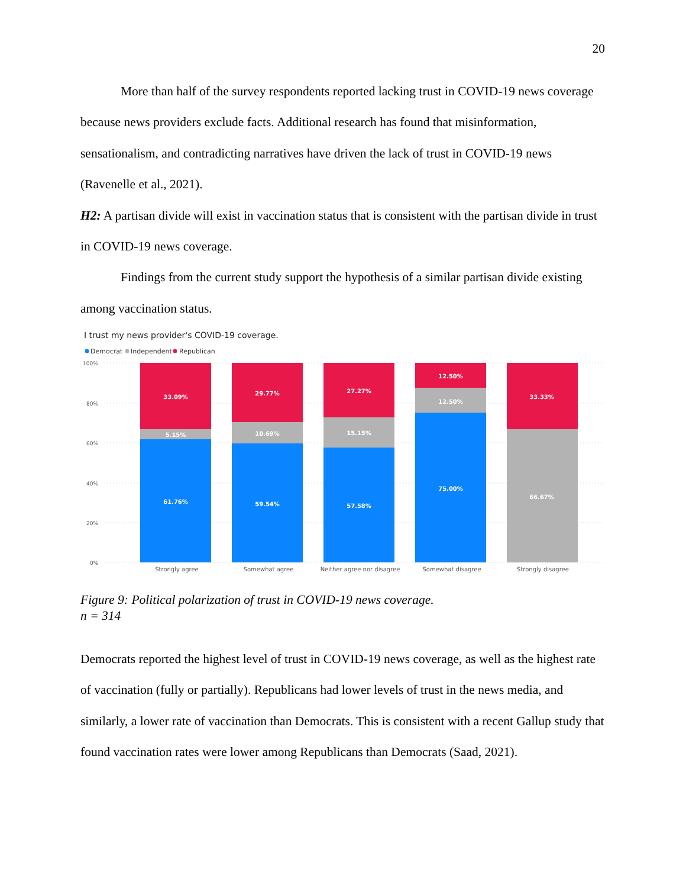20
More than half of the survey respondents reported lacking trust in COVID-19 news coverage because news providers exclude facts. Additional research has found that misinformation, sensationalism, and contradicting narratives have driven the lack of trust in COVID-19 news (Ravenelle et al., 2021).
H2: A partisan divide will exist in vaccination status that is consistent with the partisan divide in trust in COVID-19 news coverage.
Findings from the current study support the hypothesis of a similar partisan divide existing among vaccination status.
I trust my news provider's COVID-19 coverage.
Democrat
Independent
Republican
100%
80%
60%
40%
20%
0%
33.09%
5.15%
61.76%
29.77%
10.69%
59.54%
27.27%
15.15%
57.58%
12.50%
12.50%
75.00%
33.33%
66.67%
Strongly agree
Somewhat agree
Neither agree nor disagree
Somewhat disagree
Strongly disagree
Figure 9: Political polarization of trust in COVID-19 news coverage.
n = 314
Democrats reported the highest level of trust in COVID-19 news coverage, as well as the highest rate of vaccination (fully or partially). Republicans had lower levels of trust in the news media, and similarly, a lower rate of vaccination than Democrats. This is consistent with a recent Gallup study that found vaccination rates were lower among Republicans than Democrats (Saad, 2021).